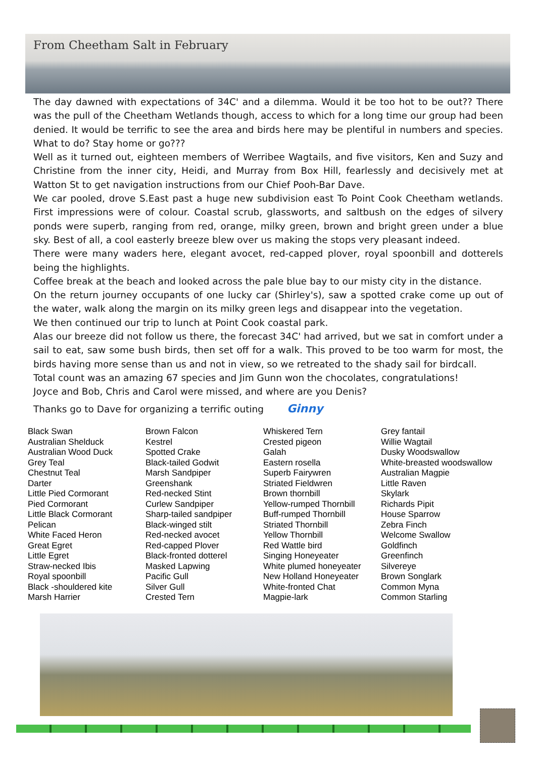From Cheetham Salt in February
The day dawned with expectations of 34C' and a dilemma. Would it be too hot to be out?? There was the pull of the Cheetham Wetlands though, access to which for a long time our group had been denied. It would be terrific to see the area and birds here may be plentiful in numbers and species. What to do? Stay home or go???
Well as it turned out, eighteen members of Werribee Wagtails, and five visitors, Ken and Suzy and Christine from the inner city, Heidi, and Murray from Box Hill, fearlessly and decisively met at Watton St to get navigation instructions from our Chief Pooh-Bar Dave.
We car pooled, drove S.East past a huge new subdivision east To Point Cook Cheetham wetlands. First impressions were of colour. Coastal scrub, glassworts, and saltbush on the edges of silvery ponds were superb, ranging from red, orange, milky green, brown and bright green under a blue sky. Best of all, a cool easterly breeze blew over us making the stops very pleasant indeed.
There were many waders here, elegant avocet, red-capped plover, royal spoonbill and dotterels being the highlights.
Coffee break at the beach and looked across the pale blue bay to our misty city in the distance.
On the return journey occupants of one lucky car (Shirley's), saw a spotted crake come up out of the water, walk along the margin on its milky green legs and disappear into the vegetation.
We then continued our trip to lunch at Point Cook coastal park.
Alas our breeze did not follow us there, the forecast 34C' had arrived, but we sat in comfort under a sail to eat, saw some bush birds, then set off for a walk. This proved to be too warm for most, the birds having more sense than us and not in view, so we retreated to the shady sail for birdcall.
Total count was an amazing 67 species and Jim Gunn won the chocolates, congratulations!
Joyce and Bob, Chris and Carol were missed, and where are you Denis?
Thanks go to Dave for organizing a terrific outing Ginny
Black Swan
Australian Shelduck
Australian Wood Duck
Grey Teal
Chestnut Teal
Darter
Little Pied Cormorant
Pied Cormorant
Little Black Cormorant
Pelican
White Faced Heron
Great Egret
Little Egret
Straw-necked Ibis
Royal spoonbill
Black -shouldered kite
Marsh Harrier
Brown Falcon
Kestrel
Spotted Crake
Black-tailed Godwit
Marsh Sandpiper
Greenshank
Red-necked Stint
Curlew Sandpiper
Sharp-tailed sandpiper
Black-winged stilt
Red-necked avocet
Red-capped Plover
Black-fronted dotterel
Masked Lapwing
Pacific Gull
Silver Gull
Crested Tern
Whiskered Tern
Crested pigeon
Galah
Eastern rosella
Superb Fairywren
Striated Fieldwren
Brown thornbill
Yellow-rumped Thornbill
Buff-rumped Thornbill
Striated Thornbill
Yellow Thornbill
Red Wattle bird
Singing Honeyeater
White plumed honeyeater
New Holland Honeyeater
White-fronted Chat
Magpie-lark
Grey fantail
Willie Wagtail
Dusky Woodswallow
White-breasted woodswallow
Australian Magpie
Little Raven
Skylark
Richards Pipit
House Sparrow
Zebra Finch
Welcome Swallow
Goldfinch
Greenfinch
Silvereye
Brown Songlark
Common Myna
Common Starling